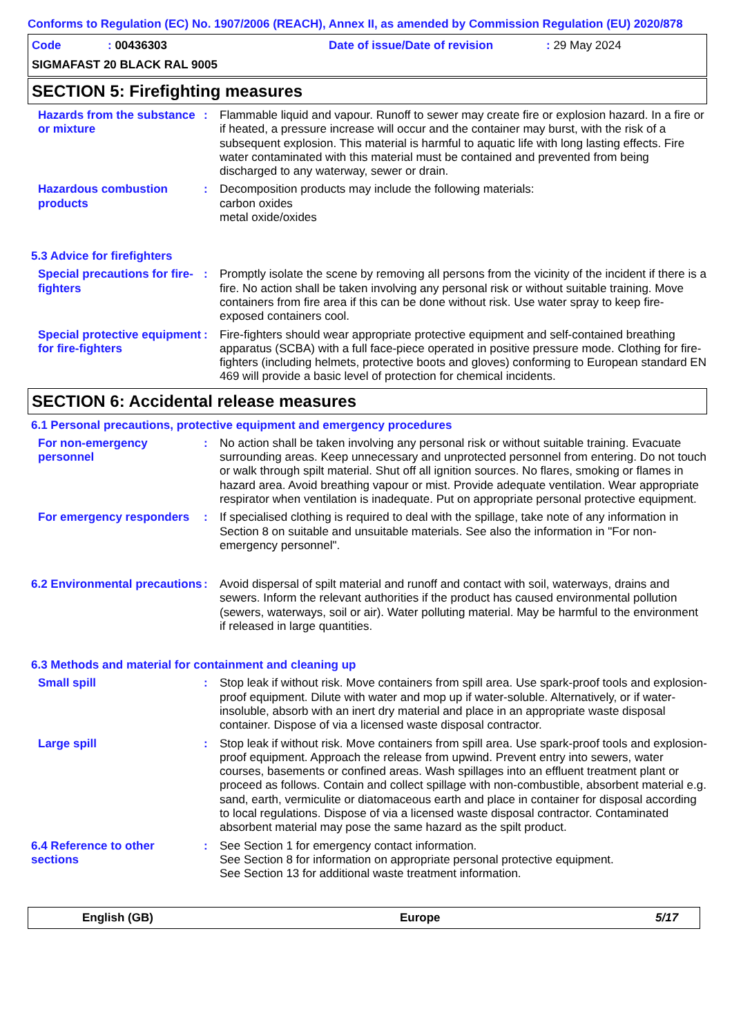Conforms to Regulation (EC) No. 1907/2006 (REACH), Annex II, as amended by Commission Regulation (EU) 2020/878
Code: 00436303 Date of issue/Date of revision: 29 May 2024
SIGMAFAST 20 BLACK RAL 9005
SECTION 5: Firefighting measures
Hazards from the substance or mixture
: Flammable liquid and vapour. Runoff to sewer may create fire or explosion hazard. In a fire or if heated, a pressure increase will occur and the container may burst, with the risk of a subsequent explosion. This material is harmful to aquatic life with long lasting effects. Fire water contaminated with this material must be contained and prevented from being discharged to any waterway, sewer or drain.
Hazardous combustion products
: Decomposition products may include the following materials:
carbon oxides
metal oxide/oxides
5.3 Advice for firefighters
Special precautions for fire-fighters
: Promptly isolate the scene by removing all persons from the vicinity of the incident if there is a fire. No action shall be taken involving any personal risk or without suitable training. Move containers from fire area if this can be done without risk. Use water spray to keep fire-exposed containers cool.
Special protective equipment for fire-fighters
: Fire-fighters should wear appropriate protective equipment and self-contained breathing apparatus (SCBA) with a full face-piece operated in positive pressure mode. Clothing for fire-fighters (including helmets, protective boots and gloves) conforming to European standard EN 469 will provide a basic level of protection for chemical incidents.
SECTION 6: Accidental release measures
6.1 Personal precautions, protective equipment and emergency procedures
For non-emergency personnel
: No action shall be taken involving any personal risk or without suitable training. Evacuate surrounding areas. Keep unnecessary and unprotected personnel from entering. Do not touch or walk through spilt material. Shut off all ignition sources. No flares, smoking or flames in hazard area. Avoid breathing vapour or mist. Provide adequate ventilation. Wear appropriate respirator when ventilation is inadequate. Put on appropriate personal protective equipment.
For emergency responders
: If specialised clothing is required to deal with the spillage, take note of any information in Section 8 on suitable and unsuitable materials. See also the information in "For non-emergency personnel".
6.2 Environmental precautions
: Avoid dispersal of spilt material and runoff and contact with soil, waterways, drains and sewers. Inform the relevant authorities if the product has caused environmental pollution (sewers, waterways, soil or air). Water polluting material. May be harmful to the environment if released in large quantities.
6.3 Methods and material for containment and cleaning up
Small spill : Stop leak if without risk. Move containers from spill area. Use spark-proof tools and explosion-proof equipment. Dilute with water and mop up if water-soluble. Alternatively, or if water-insoluble, absorb with an inert dry material and place in an appropriate waste disposal container. Dispose of via a licensed waste disposal contractor.
Large spill : Stop leak if without risk. Move containers from spill area. Use spark-proof tools and explosion-proof equipment. Approach the release from upwind. Prevent entry into sewers, water courses, basements or confined areas. Wash spillages into an effluent treatment plant or proceed as follows. Contain and collect spillage with non-combustible, absorbent material e.g. sand, earth, vermiculite or diatomaceous earth and place in container for disposal according to local regulations. Dispose of via a licensed waste disposal contractor. Contaminated absorbent material may pose the same hazard as the spilt product.
6.4 Reference to other sections
: See Section 1 for emergency contact information.
See Section 8 for information on appropriate personal protective equipment.
See Section 13 for additional waste treatment information.
English (GB) Europe 5/17